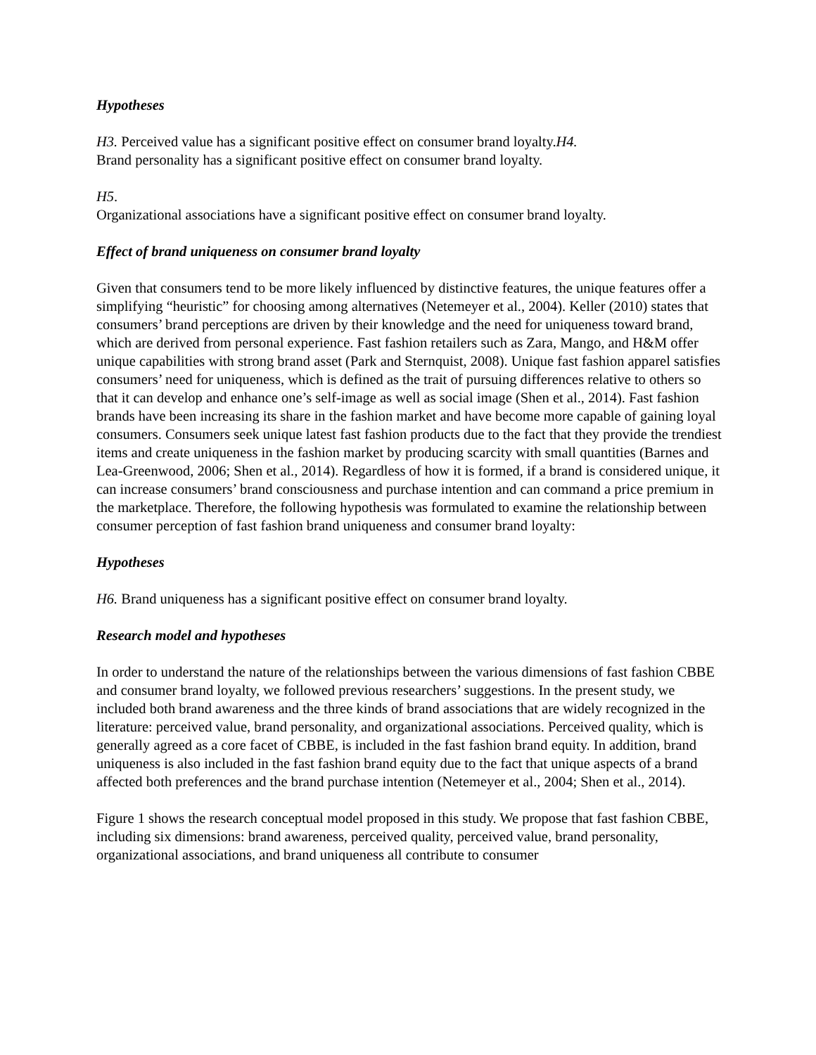Hypotheses
H3. Perceived value has a significant positive effect on consumer brand loyalty.H4.
Brand personality has a significant positive effect on consumer brand loyalty.
H5.
Organizational associations have a significant positive effect on consumer brand loyalty.
Effect of brand uniqueness on consumer brand loyalty
Given that consumers tend to be more likely influenced by distinctive features, the unique features offer a simplifying “heuristic” for choosing among alternatives (Netemeyer et al., 2004). Keller (2010) states that consumers’ brand perceptions are driven by their knowledge and the need for uniqueness toward brand, which are derived from personal experience. Fast fashion retailers such as Zara, Mango, and H&M offer unique capabilities with strong brand asset (Park and Sternquist, 2008). Unique fast fashion apparel satisfies consumers’ need for uniqueness, which is defined as the trait of pursuing differences relative to others so that it can develop and enhance one’s self-image as well as social image (Shen et al., 2014). Fast fashion brands have been increasing its share in the fashion market and have become more capable of gaining loyal consumers. Consumers seek unique latest fast fashion products due to the fact that they provide the trendiest items and create uniqueness in the fashion market by producing scarcity with small quantities (Barnes and Lea-Greenwood, 2006; Shen et al., 2014). Regardless of how it is formed, if a brand is considered unique, it can increase consumers’ brand consciousness and purchase intention and can command a price premium in the marketplace. Therefore, the following hypothesis was formulated to examine the relationship between consumer perception of fast fashion brand uniqueness and consumer brand loyalty:
Hypotheses
H6. Brand uniqueness has a significant positive effect on consumer brand loyalty.
Research model and hypotheses
In order to understand the nature of the relationships between the various dimensions of fast fashion CBBE and consumer brand loyalty, we followed previous researchers’ suggestions. In the present study, we included both brand awareness and the three kinds of brand associations that are widely recognized in the literature: perceived value, brand personality, and organizational associations. Perceived quality, which is generally agreed as a core facet of CBBE, is included in the fast fashion brand equity. In addition, brand uniqueness is also included in the fast fashion brand equity due to the fact that unique aspects of a brand affected both preferences and the brand purchase intention (Netemeyer et al., 2004; Shen et al., 2014).
Figure 1 shows the research conceptual model proposed in this study. We propose that fast fashion CBBE, including six dimensions: brand awareness, perceived quality, perceived value, brand personality, organizational associations, and brand uniqueness all contribute to consumer